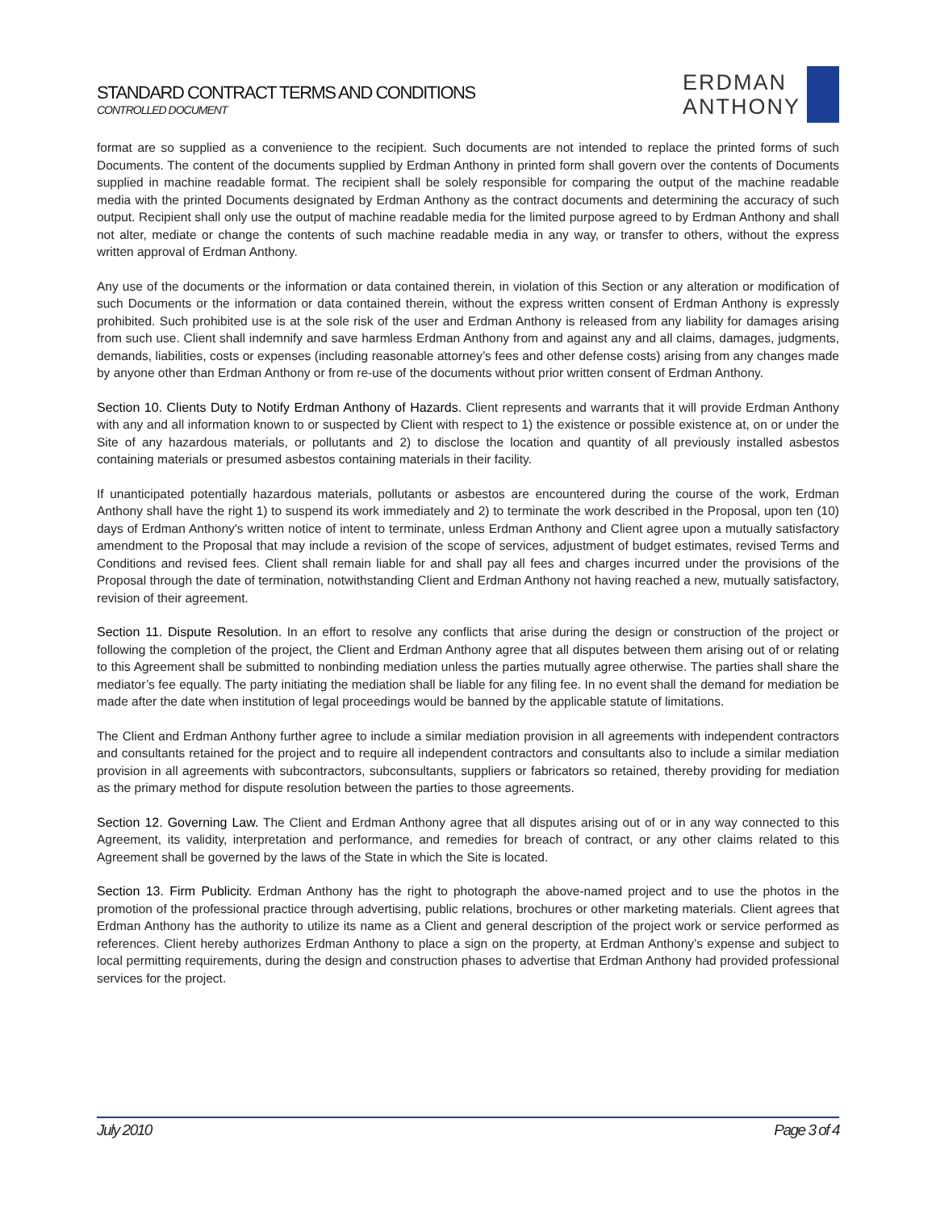STANDARD CONTRACT TERMS AND CONDITIONS
CONTROLLED DOCUMENT
ERDMAN
ANTHONY
format are so supplied as a convenience to the recipient. Such documents are not intended to replace the printed forms of such Documents. The content of the documents supplied by Erdman Anthony in printed form shall govern over the contents of Documents supplied in machine readable format. The recipient shall be solely responsible for comparing the output of the machine readable media with the printed Documents designated by Erdman Anthony as the contract documents and determining the accuracy of such output. Recipient shall only use the output of machine readable media for the limited purpose agreed to by Erdman Anthony and shall not alter, mediate or change the contents of such machine readable media in any way, or transfer to others, without the express written approval of Erdman Anthony.
Any use of the documents or the information or data contained therein, in violation of this Section or any alteration or modification of such Documents or the information or data contained therein, without the express written consent of Erdman Anthony is expressly prohibited. Such prohibited use is at the sole risk of the user and Erdman Anthony is released from any liability for damages arising from such use. Client shall indemnify and save harmless Erdman Anthony from and against any and all claims, damages, judgments, demands, liabilities, costs or expenses (including reasonable attorney’s fees and other defense costs) arising from any changes made by anyone other than Erdman Anthony or from re-use of the documents without prior written consent of Erdman Anthony.
Section 10. Clients Duty to Notify Erdman Anthony of Hazards. Client represents and warrants that it will provide Erdman Anthony with any and all information known to or suspected by Client with respect to 1) the existence or possible existence at, on or under the Site of any hazardous materials, or pollutants and 2) to disclose the location and quantity of all previously installed asbestos containing materials or presumed asbestos containing materials in their facility.
If unanticipated potentially hazardous materials, pollutants or asbestos are encountered during the course of the work, Erdman Anthony shall have the right 1) to suspend its work immediately and 2) to terminate the work described in the Proposal, upon ten (10) days of Erdman Anthony's written notice of intent to terminate, unless Erdman Anthony and Client agree upon a mutually satisfactory amendment to the Proposal that may include a revision of the scope of services, adjustment of budget estimates, revised Terms and Conditions and revised fees. Client shall remain liable for and shall pay all fees and charges incurred under the provisions of the Proposal through the date of termination, notwithstanding Client and Erdman Anthony not having reached a new, mutually satisfactory, revision of their agreement.
Section 11. Dispute Resolution. In an effort to resolve any conflicts that arise during the design or construction of the project or following the completion of the project, the Client and Erdman Anthony agree that all disputes between them arising out of or relating to this Agreement shall be submitted to nonbinding mediation unless the parties mutually agree otherwise. The parties shall share the mediator’s fee equally. The party initiating the mediation shall be liable for any filing fee. In no event shall the demand for mediation be made after the date when institution of legal proceedings would be banned by the applicable statute of limitations.
The Client and Erdman Anthony further agree to include a similar mediation provision in all agreements with independent contractors and consultants retained for the project and to require all independent contractors and consultants also to include a similar mediation provision in all agreements with subcontractors, subconsultants, suppliers or fabricators so retained, thereby providing for mediation as the primary method for dispute resolution between the parties to those agreements.
Section 12. Governing Law. The Client and Erdman Anthony agree that all disputes arising out of or in any way connected to this Agreement, its validity, interpretation and performance, and remedies for breach of contract, or any other claims related to this Agreement shall be governed by the laws of the State in which the Site is located.
Section 13. Firm Publicity. Erdman Anthony has the right to photograph the above-named project and to use the photos in the promotion of the professional practice through advertising, public relations, brochures or other marketing materials. Client agrees that Erdman Anthony has the authority to utilize its name as a Client and general description of the project work or service performed as references. Client hereby authorizes Erdman Anthony to place a sign on the property, at Erdman Anthony’s expense and subject to local permitting requirements, during the design and construction phases to advertise that Erdman Anthony had provided professional services for the project.
July 2010 Page 3 of 4